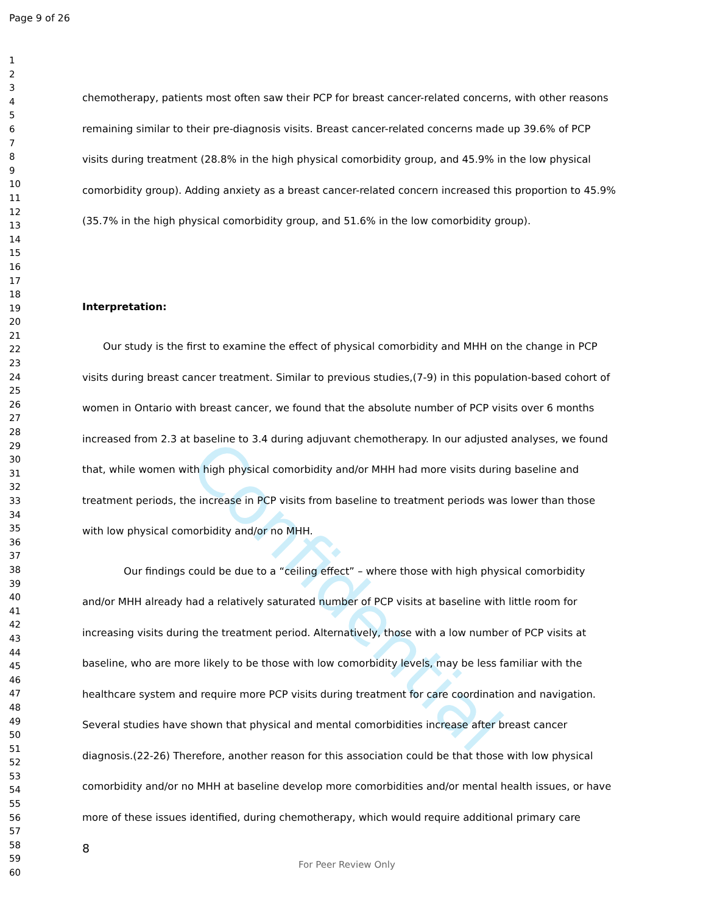Confidential
Page 9 of 26
1
2
3
4
5
6
7
8
9
10
11
12
13
14
15
16
17
18
19
20
21
22
23
24
25
26
27
28
29
30
31
32
33
34
35
36
37
38
39
40
41
42
43
44
45
46
47
48
49
50
51
52
53
54
55
56
57
58
59
60
chemotherapy, patients most often saw their PCP for breast cancer-related concerns, with other reasons remaining similar to their pre-diagnosis visits. Breast cancer-related concerns made up 39.6% of PCP visits during treatment (28.8% in the high physical comorbidity group, and 45.9% in the low physical comorbidity group). Adding anxiety as a breast cancer-related concern increased this proportion to 45.9% (35.7% in the high physical comorbidity group, and 51.6% in the low comorbidity group).
Interpretation:
Our study is the first to examine the effect of physical comorbidity and MHH on the change in PCP visits during breast cancer treatment. Similar to previous studies,(7-9) in this population-based cohort of women in Ontario with breast cancer, we found that the absolute number of PCP visits over 6 months increased from 2.3 at baseline to 3.4 during adjuvant chemotherapy. In our adjusted analyses, we found that, while women with high physical comorbidity and/or MHH had more visits during baseline and treatment periods, the increase in PCP visits from baseline to treatment periods was lower than those with low physical comorbidity and/or no MHH.
Our findings could be due to a “ceiling effect” – where those with high physical comorbidity and/or MHH already had a relatively saturated number of PCP visits at baseline with little room for increasing visits during the treatment period. Alternatively, those with a low number of PCP visits at baseline, who are more likely to be those with low comorbidity levels, may be less familiar with the healthcare system and require more PCP visits during treatment for care coordination and navigation. Several studies have shown that physical and mental comorbidities increase after breast cancer diagnosis.(22-26) Therefore, another reason for this association could be that those with low physical comorbidity and/or no MHH at baseline develop more comorbidities and/or mental health issues, or have more of these issues identified, during chemotherapy, which would require additional primary care
8
For Peer Review Only